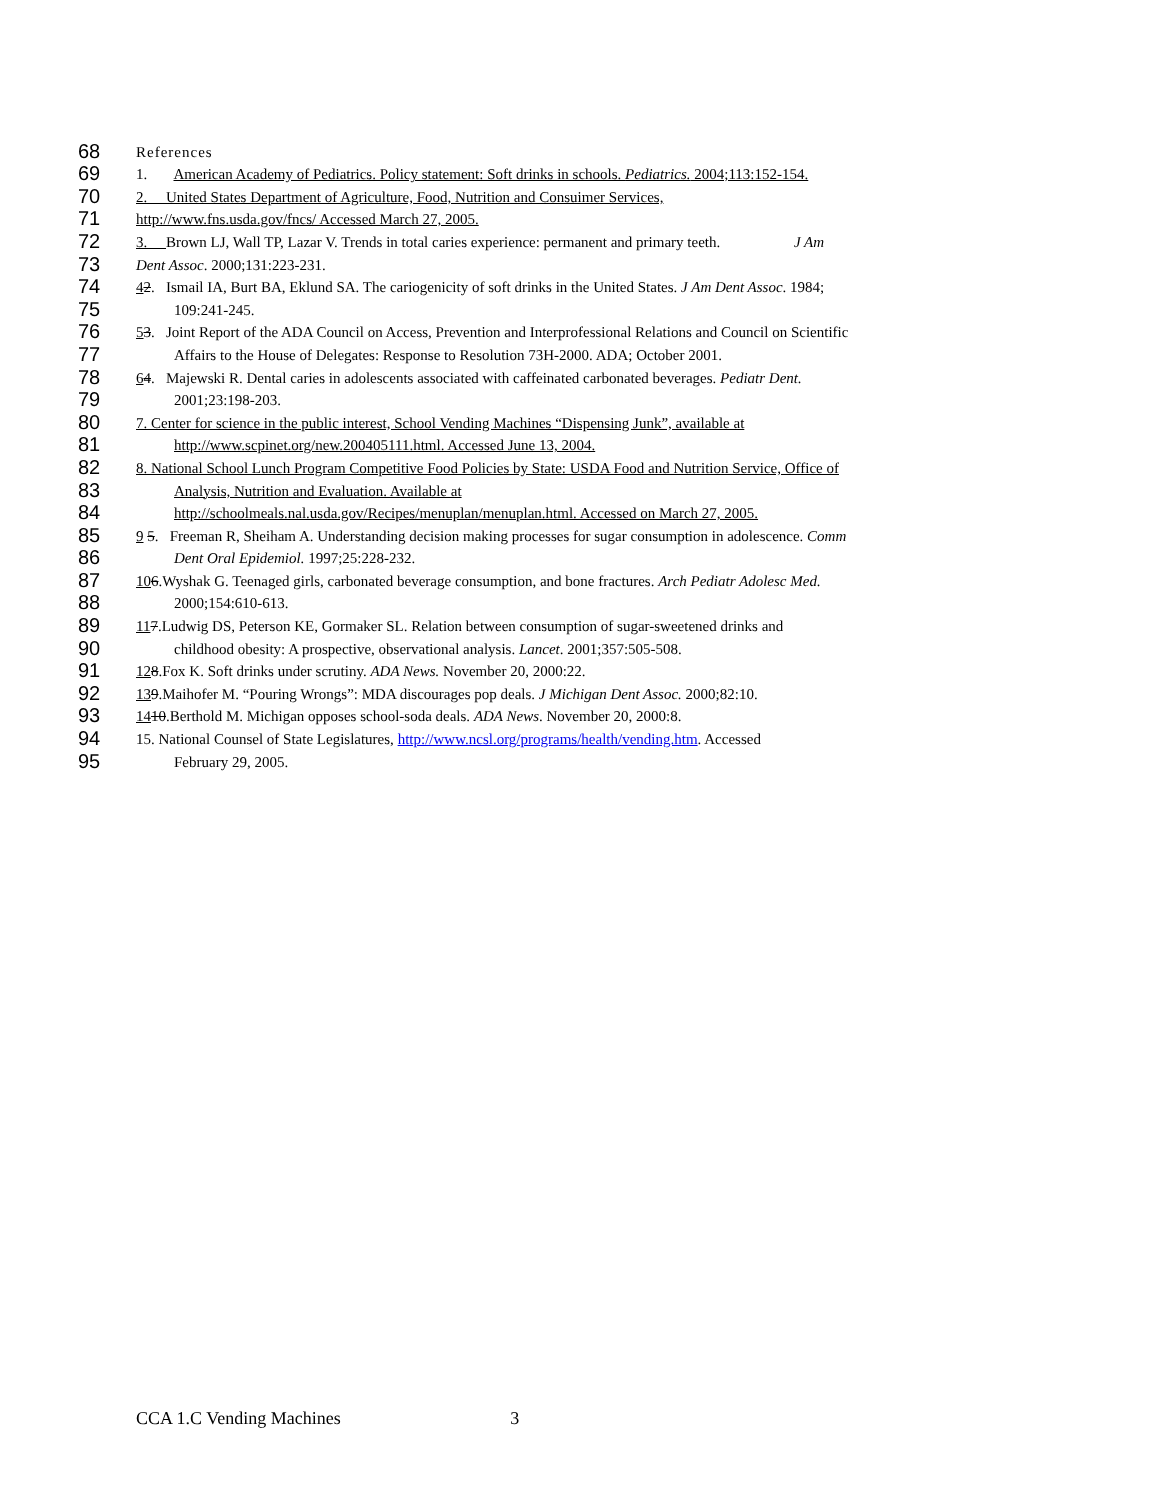68 References
69 1. American Academy of Pediatrics. Policy statement: Soft drinks in schools. Pediatrics. 2004;113:152-154.
70 2. United States Department of Agriculture, Food, Nutrition and Consuimer Services,
71 http://www.fns.usda.gov/fncs/ Accessed March 27, 2005.
72 3. Brown LJ, Wall TP, Lazar V. Trends in total caries experience: permanent and primary teeth. J Am
73 Dent Assoc. 2000;131:223-231.
74 42. Ismail IA, Burt BA, Eklund SA. The cariogenicity of soft drinks in the United States. J Am Dent Assoc. 1984;
75 109:241-245.
76 53. Joint Report of the ADA Council on Access, Prevention and Interprofessional Relations and Council on Scientific
77 Affairs to the House of Delegates: Response to Resolution 73H-2000. ADA; October 2001.
78 64. Majewski R. Dental caries in adolescents associated with caffeinated carbonated beverages. Pediatr Dent.
79 2001;23:198-203.
80 7. Center for science in the public interest, School Vending Machines “Dispensing Junk”, available at
81 http://www.scpinet.org/new.200405111.html. Accessed June 13, 2004.
82 8. National School Lunch Program Competitive Food Policies by State: USDA Food and Nutrition Service, Office of
83 Analysis, Nutrition and Evaluation. Available at
84 http://schoolmeals.nal.usda.gov/Recipes/menuplan/menuplan.html. Accessed on March 27, 2005.
85 9 5. Freeman R, Sheiham A. Understanding decision making processes for sugar consumption in adolescence. Comm
86 Dent Oral Epidemiol. 1997;25:228-232.
87 106.Wyshak G. Teenaged girls, carbonated beverage consumption, and bone fractures. Arch Pediatr Adolesc Med.
88 2000;154:610-613.
89 117.Ludwig DS, Peterson KE, Gormaker SL. Relation between consumption of sugar-sweetened drinks and
90 childhood obesity: A prospective, observational analysis. Lancet. 2001;357:505-508.
91 128.Fox K. Soft drinks under scrutiny. ADA News. November 20, 2000:22.
92 139.Maihofer M. “Pouring Wrongs”: MDA discourages pop deals. J Michigan Dent Assoc. 2000;82:10.
93 1410.Berthold M. Michigan opposes school-soda deals. ADA News. November 20, 2000:8.
94 15. National Counsel of State Legislatures, http://www.ncsl.org/programs/health/vending.htm. Accessed
95 February 29, 2005.
CCA 1.C Vending Machines 3